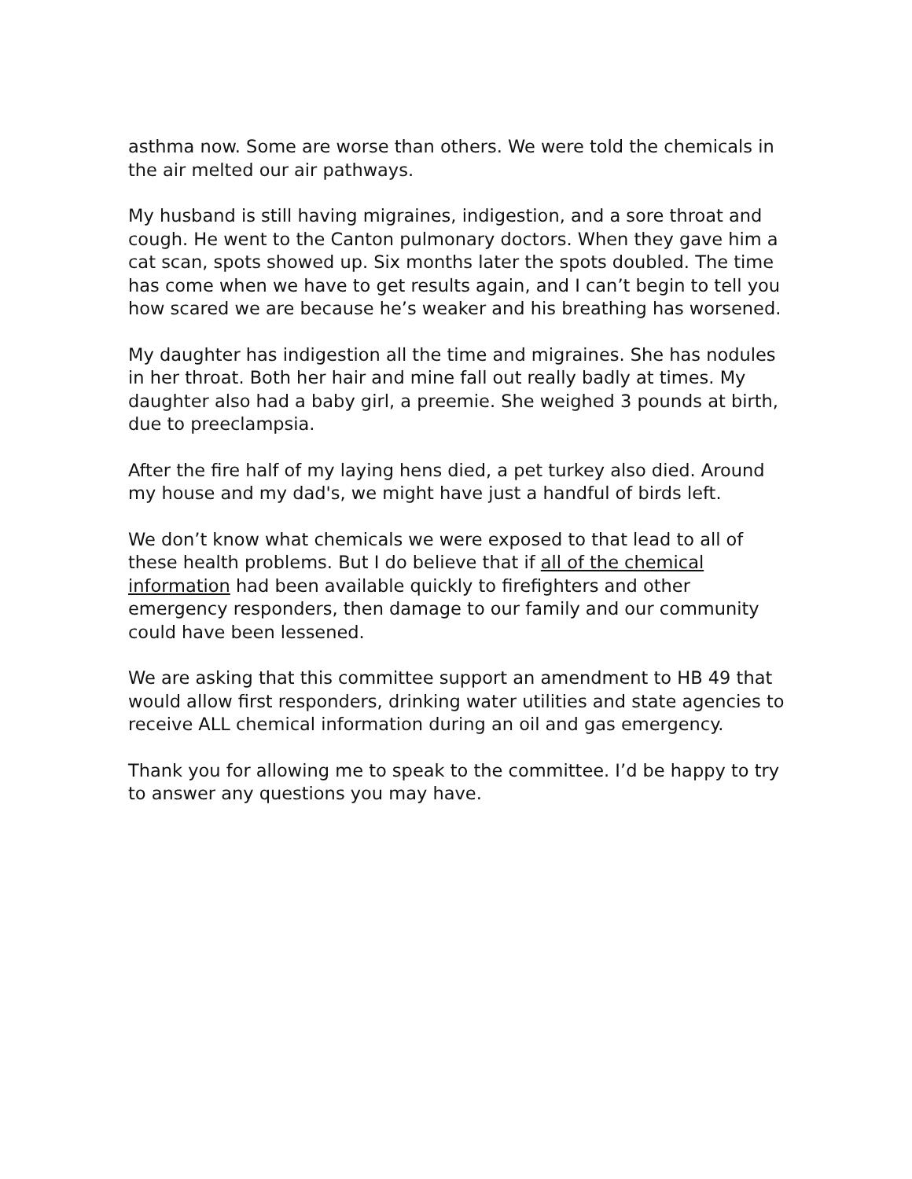asthma now. Some are worse than others. We were told the chemicals in the air melted our air pathways.
My husband is still having migraines, indigestion, and a sore throat and cough. He went to the Canton pulmonary doctors. When they gave him a cat scan, spots showed up. Six months later the spots doubled. The time has come when we have to get results again, and I can’t begin to tell you how scared we are because he’s weaker and his breathing has worsened.
My daughter has indigestion all the time and migraines. She has nodules in her throat. Both her hair and mine fall out really badly at times. My daughter also had a baby girl, a preemie. She weighed 3 pounds at birth, due to preeclampsia.
After the fire half of my laying hens died, a pet turkey also died. Around my house and my dad's, we might have just a handful of birds left.
We don’t know what chemicals we were exposed to that lead to all of these health problems. But I do believe that if all of the chemical information had been available quickly to firefighters and other emergency responders, then damage to our family and our community could have been lessened.
We are asking that this committee support an amendment to HB 49 that would allow first responders, drinking water utilities and state agencies to receive ALL chemical information during an oil and gas emergency.
Thank you for allowing me to speak to the committee. I’d be happy to try to answer any questions you may have.